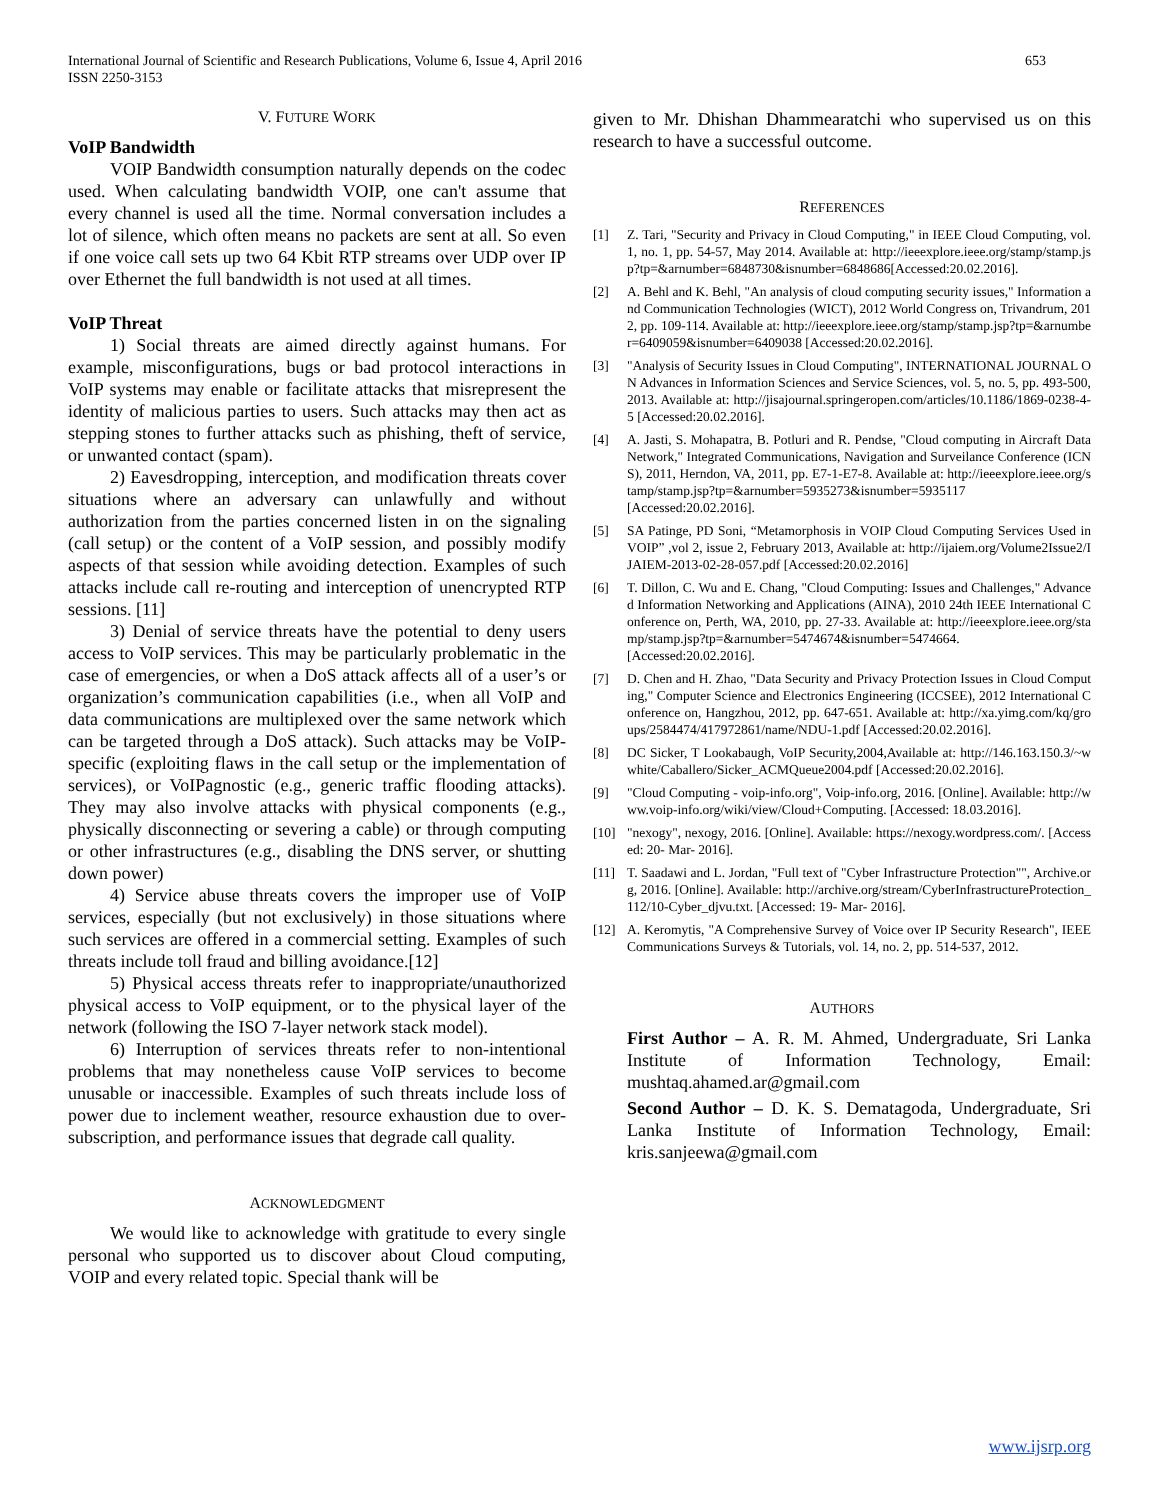653 International Journal of Scientific and Research Publications, Volume 6, Issue 4, April 2016
ISSN 2250-3153
V. FUTURE WORK
VoIP Bandwidth
VOIP Bandwidth consumption naturally depends on the codec used. When calculating bandwidth VOIP, one can't assume that every channel is used all the time. Normal conversation includes a lot of silence, which often means no packets are sent at all. So even if one voice call sets up two 64 Kbit RTP streams over UDP over IP over Ethernet the full bandwidth is not used at all times.
VoIP Threat
1) Social threats are aimed directly against humans. For example, misconfigurations, bugs or bad protocol interactions in VoIP systems may enable or facilitate attacks that misrepresent the identity of malicious parties to users. Such attacks may then act as stepping stones to further attacks such as phishing, theft of service, or unwanted contact (spam).
2) Eavesdropping, interception, and modification threats cover situations where an adversary can unlawfully and without authorization from the parties concerned listen in on the signaling (call setup) or the content of a VoIP session, and possibly modify aspects of that session while avoiding detection. Examples of such attacks include call re-routing and interception of unencrypted RTP sessions. [11]
3) Denial of service threats have the potential to deny users access to VoIP services. This may be particularly problematic in the case of emergencies, or when a DoS attack affects all of a user’s or organization’s communication capabilities (i.e., when all VoIP and data communications are multiplexed over the same network which can be targeted through a DoS attack). Such attacks may be VoIP-specific (exploiting flaws in the call setup or the implementation of services), or VoIPagnostic (e.g., generic traffic flooding attacks). They may also involve attacks with physical components (e.g., physically disconnecting or severing a cable) or through computing or other infrastructures (e.g., disabling the DNS server, or shutting down power)
4) Service abuse threats covers the improper use of VoIP services, especially (but not exclusively) in those situations where such services are offered in a commercial setting. Examples of such threats include toll fraud and billing avoidance.[12]
5) Physical access threats refer to inappropriate/unauthorized physical access to VoIP equipment, or to the physical layer of the network (following the ISO 7-layer network stack model).
6) Interruption of services threats refer to non-intentional problems that may nonetheless cause VoIP services to become unusable or inaccessible. Examples of such threats include loss of power due to inclement weather, resource exhaustion due to over-subscription, and performance issues that degrade call quality.
ACKNOWLEDGMENT
We would like to acknowledge with gratitude to every single personal who supported us to discover about Cloud computing, VOIP and every related topic. Special thank will be
given to Mr. Dhishan Dhammearatchi who supervised us on this research to have a successful outcome.
REFERENCES
[1] Z. Tari, "Security and Privacy in Cloud Computing," in IEEE Cloud Computing, vol. 1, no. 1, pp. 54-57, May 2014. Available at: http://ieeexplore.ieee.org/stamp/stamp.jsp?tp=&arnumber=6848730&isnumber=6848686[Accessed:20.02.2016].
[2] A. Behl and K. Behl, "An analysis of cloud computing security issues," Information and Communication Technologies (WICT), 2012 World Congress on, Trivandrum, 2012, pp. 109-114. Available at: http://ieeexplore.ieee.org/stamp/stamp.jsp?tp=&arnumber=6409059&isnumber=6409038 [Accessed:20.02.2016].
[3] "Analysis of Security Issues in Cloud Computing", INTERNATIONAL JOURNAL ON Advances in Information Sciences and Service Sciences, vol. 5, no. 5, pp. 493-500, 2013. Available at: http://jisajournal.springeropen.com/articles/10.1186/1869-0238-4-5 [Accessed:20.02.2016].
[4] A. Jasti, S. Mohapatra, B. Potluri and R. Pendse, "Cloud computing in Aircraft Data Network," Integrated Communications, Navigation and Surveilance Conference (ICNS), 2011, Herndon, VA, 2011, pp. E7-1-E7-8. Available at: http://ieeexplore.ieee.org/stamp/stamp.jsp?tp=&arnumber=5935273&isnumber=5935117
[Accessed:20.02.2016].
[5] SA Patinge, PD Soni, “Metamorphosis in VOIP Cloud Computing Services Used in VOIP” ,vol 2, issue 2, February 2013, Available at: http://ijaiem.org/Volume2Issue2/IJAIEM-2013-02-28-057.pdf [Accessed:20.02.2016]
[6] T. Dillon, C. Wu and E. Chang, "Cloud Computing: Issues and Challenges," Advanced Information Networking and Applications (AINA), 2010 24th IEEE International Conference on, Perth, WA, 2010, pp. 27-33. Available at: http://ieeexplore.ieee.org/stamp/stamp.jsp?tp=&arnumber=5474674&isnumber=5474664.
[Accessed:20.02.2016].
[7] D. Chen and H. Zhao, "Data Security and Privacy Protection Issues in Cloud Computing," Computer Science and Electronics Engineering (ICCSEE), 2012 International Conference on, Hangzhou, 2012, pp. 647-651. Available at: http://xa.yimg.com/kq/groups/2584474/417972861/name/NDU-1.pdf [Accessed:20.02.2016].
[8] DC Sicker, T Lookabaugh, VoIP Security,2004,Available at: http://146.163.150.3/~wwhite/Caballero/Sicker_ACMQueue2004.pdf [Accessed:20.02.2016].
[9] "Cloud Computing - voip-info.org", Voip-info.org, 2016. [Online]. Available: http://www.voip-info.org/wiki/view/Cloud+Computing. [Accessed: 18.03.2016].
[10] "nexogy", nexogy, 2016. [Online]. Available: https://nexogy.wordpress.com/. [Accessed: 20- Mar- 2016].
[11] T. Saadawi and L. Jordan, "Full text of "Cyber Infrastructure Protection"", Archive.org, 2016. [Online]. Available: http://archive.org/stream/CyberInfrastructureProtection_112/10-Cyber_djvu.txt. [Accessed: 19- Mar- 2016].
[12] A. Keromytis, "A Comprehensive Survey of Voice over IP Security Research", IEEE Communications Surveys & Tutorials, vol. 14, no. 2, pp. 514-537, 2012.
AUTHORS
First Author – A. R. M. Ahmed, Undergraduate, Sri Lanka Institute of Information Technology, Email: mushtaq.ahamed.ar@gmail.com
Second Author – D. K. S. Dematagoda, Undergraduate, Sri Lanka Institute of Information Technology, Email: kris.sanjeewa@gmail.com
www.ijsrp.org